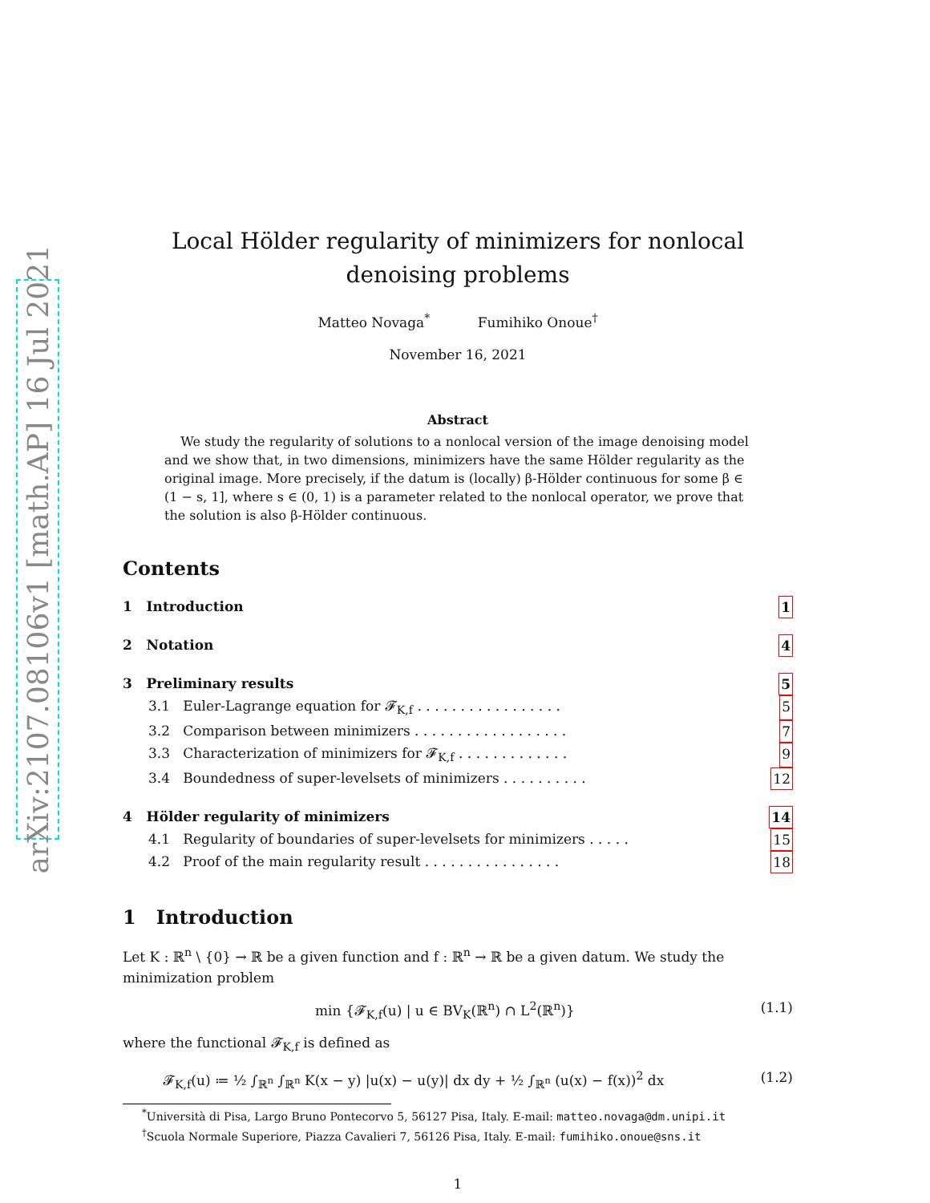arXiv:2107.08106v1 [math.AP] 16 Jul 2021
Local Hölder regularity of minimizers for nonlocal denoising problems
Matteo Novaga<sup>*</sup> Fumihiko Onoue<sup>†</sup>
November 16, 2021
Abstract
We study the regularity of solutions to a nonlocal version of the image denoising model and we show that, in two dimensions, minimizers have the same Hölder regularity as the original image. More precisely, if the datum is (locally) β-Hölder continuous for some β ∈ (1 − s, 1], where s ∈ (0, 1) is a parameter related to the nonlocal operator, we prove that the solution is also β-Hölder continuous.
Contents
1 Introduction 1
2 Notation 4
3 Preliminary results 5
3.1 Euler-Lagrange equation for 𝓕<sub>K,f</sub> . . . . . . . . . . . . . . . . . 5
3.2 Comparison between minimizers . . . . . . . . . . . . . . . . . . 7
3.3 Characterization of minimizers for 𝓕<sub>K,f</sub> . . . . . . . . . . . . . 9
3.4 Boundedness of super-levelsets of minimizers . . . . . . . . . . 12
4 Hölder regularity of minimizers 14
4.1 Regularity of boundaries of super-levelsets for minimizers . . . . . 15
4.2 Proof of the main regularity result . . . . . . . . . . . . . . . . 18
1 Introduction
Let K : ℝ<sup>n</sup> \ {0} → ℝ be a given function and f : ℝ<sup>n</sup> → ℝ be a given datum. We study the minimization problem
min {𝓕<sub>K,f</sub>(u) | u ∈ BV<sub>K</sub>(ℝ<sup>n</sup>) ∩ L<sup>2</sup>(ℝ<sup>n</sup>)} (1.1)
where the functional 𝓕<sub>K,f</sub> is defined as
𝓕<sub>K,f</sub>(u) ≔ ½ ∫<sub>ℝ<sup>n</sup></sub> ∫<sub>ℝ<sup>n</sup></sub> K(x − y) |u(x) − u(y)| dx dy + ½ ∫<sub>ℝ<sup>n</sup></sub> (u(x) − f(x))<sup>2</sup> dx (1.2)
<sup>*</sup> Università di Pisa, Largo Bruno Pontecorvo 5, 56127 Pisa, Italy. E-mail: matteo.novaga@dm.unipi.it
<sup>†</sup> Scuola Normale Superiore, Piazza Cavalieri 7, 56126 Pisa, Italy. E-mail: fumihiko.onoue@sns.it
1